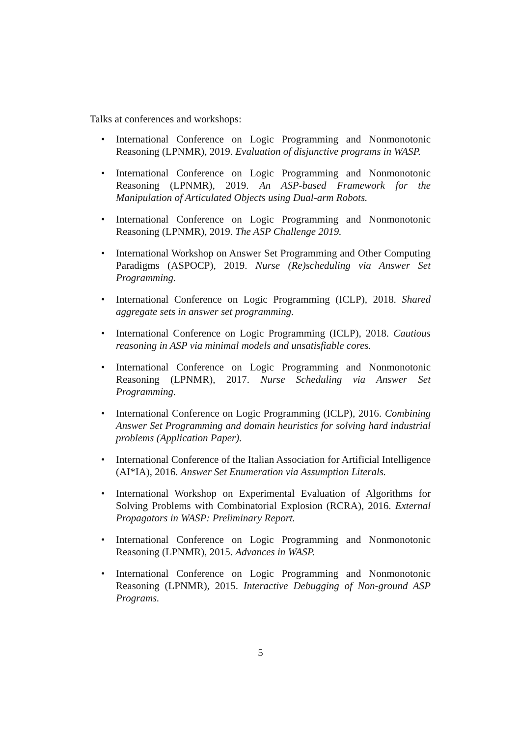Talks at conferences and workshops:
• International Conference on Logic Programming and Nonmonotonic Reasoning (LPNMR), 2019. Evaluation of disjunctive programs in WASP.
• International Conference on Logic Programming and Nonmonotonic Reasoning (LPNMR), 2019. An ASP-based Framework for the Manipulation of Articulated Objects using Dual-arm Robots.
• International Conference on Logic Programming and Nonmonotonic Reasoning (LPNMR), 2019. The ASP Challenge 2019.
• International Workshop on Answer Set Programming and Other Computing Paradigms (ASPOCP), 2019. Nurse (Re)scheduling via Answer Set Programming.
• International Conference on Logic Programming (ICLP), 2018. Shared aggregate sets in answer set programming.
• International Conference on Logic Programming (ICLP), 2018. Cautious reasoning in ASP via minimal models and unsatisfiable cores.
• International Conference on Logic Programming and Nonmonotonic Reasoning (LPNMR), 2017. Nurse Scheduling via Answer Set Programming.
• International Conference on Logic Programming (ICLP), 2016. Combining Answer Set Programming and domain heuristics for solving hard industrial problems (Application Paper).
• International Conference of the Italian Association for Artificial Intelligence (AI*IA), 2016. Answer Set Enumeration via Assumption Literals.
• International Workshop on Experimental Evaluation of Algorithms for Solving Problems with Combinatorial Explosion (RCRA), 2016. External Propagators in WASP: Preliminary Report.
• International Conference on Logic Programming and Nonmonotonic Reasoning (LPNMR), 2015. Advances in WASP.
• International Conference on Logic Programming and Nonmonotonic Reasoning (LPNMR), 2015. Interactive Debugging of Non-ground ASP Programs.
5